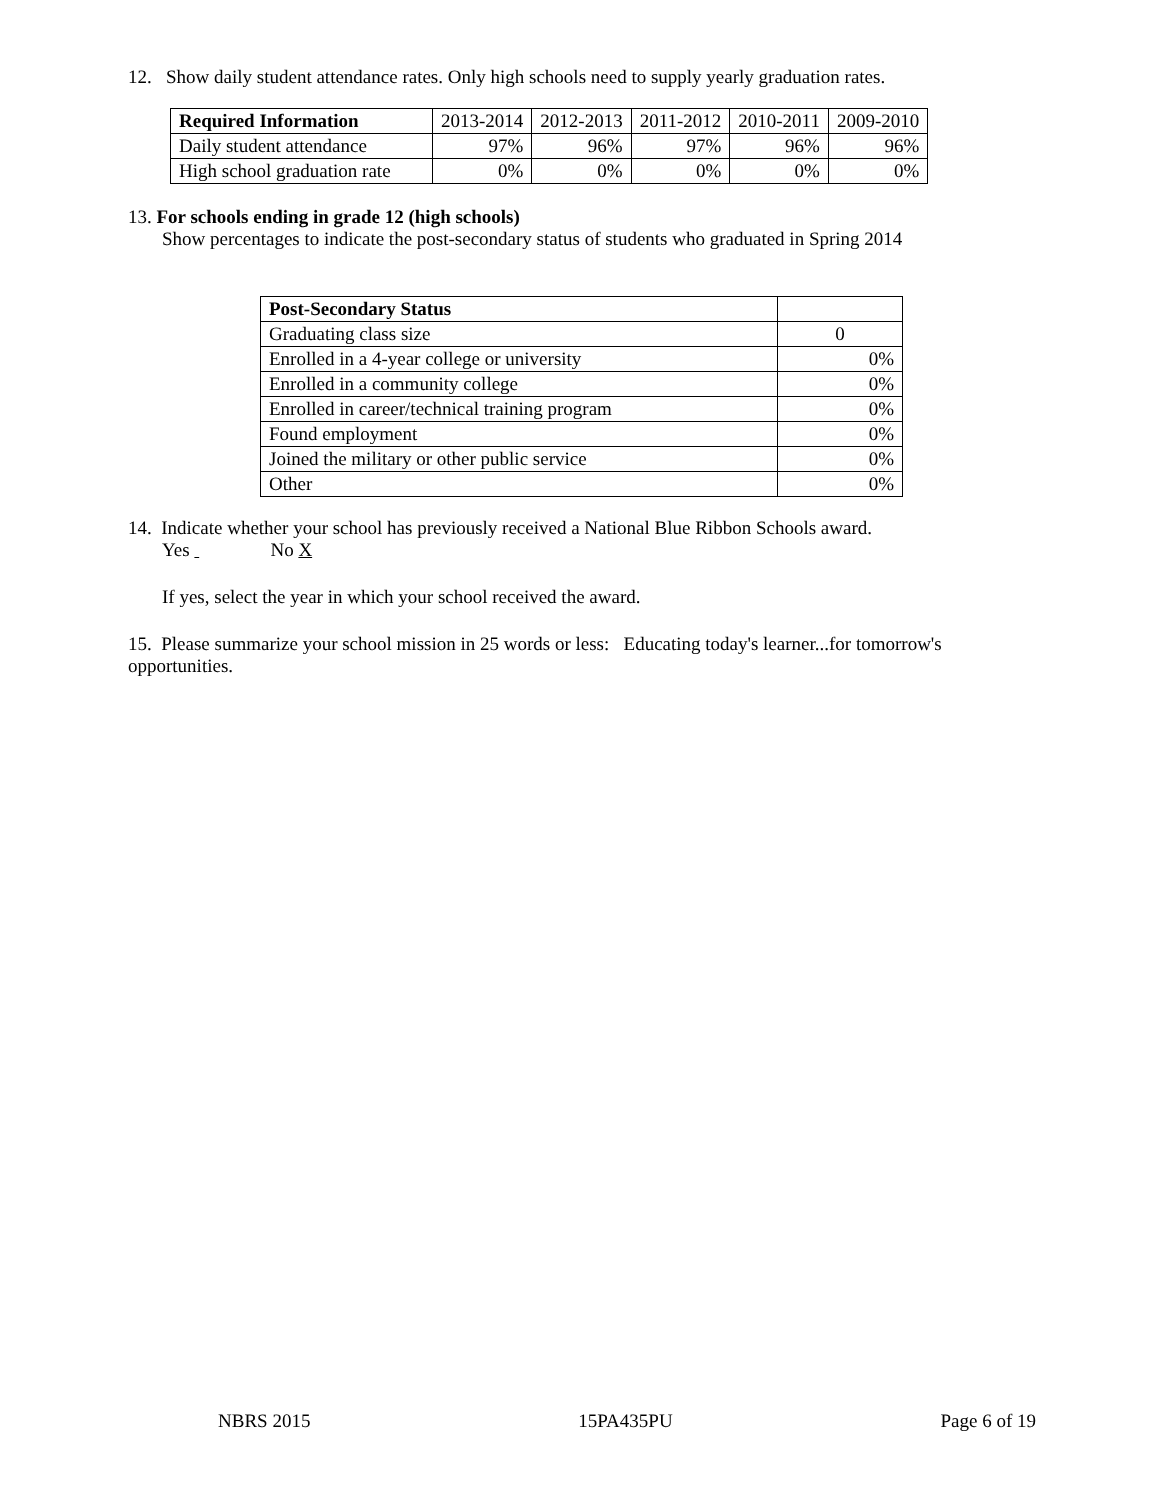12. Show daily student attendance rates. Only high schools need to supply yearly graduation rates.
| Required Information | 2013-2014 | 2012-2013 | 2011-2012 | 2010-2011 | 2009-2010 |
| --- | --- | --- | --- | --- | --- |
| Daily student attendance | 97% | 96% | 97% | 96% | 96% |
| High school graduation rate | 0% | 0% | 0% | 0% | 0% |
13. For schools ending in grade 12 (high schools)
Show percentages to indicate the post-secondary status of students who graduated in Spring 2014
| Post-Secondary Status | |
| --- | --- |
| Graduating class size | 0 |
| Enrolled in a 4-year college or university | 0% |
| Enrolled in a community college | 0% |
| Enrolled in career/technical training program | 0% |
| Found employment | 0% |
| Joined the military or other public service | 0% |
| Other | 0% |
14. Indicate whether your school has previously received a National Blue Ribbon Schools award.
Yes No X
If yes, select the year in which your school received the award.
15. Please summarize your school mission in 25 words or less: Educating today's learner...for tomorrow's opportunities.
NBRS 2015 15PA435PU Page 6 of 19